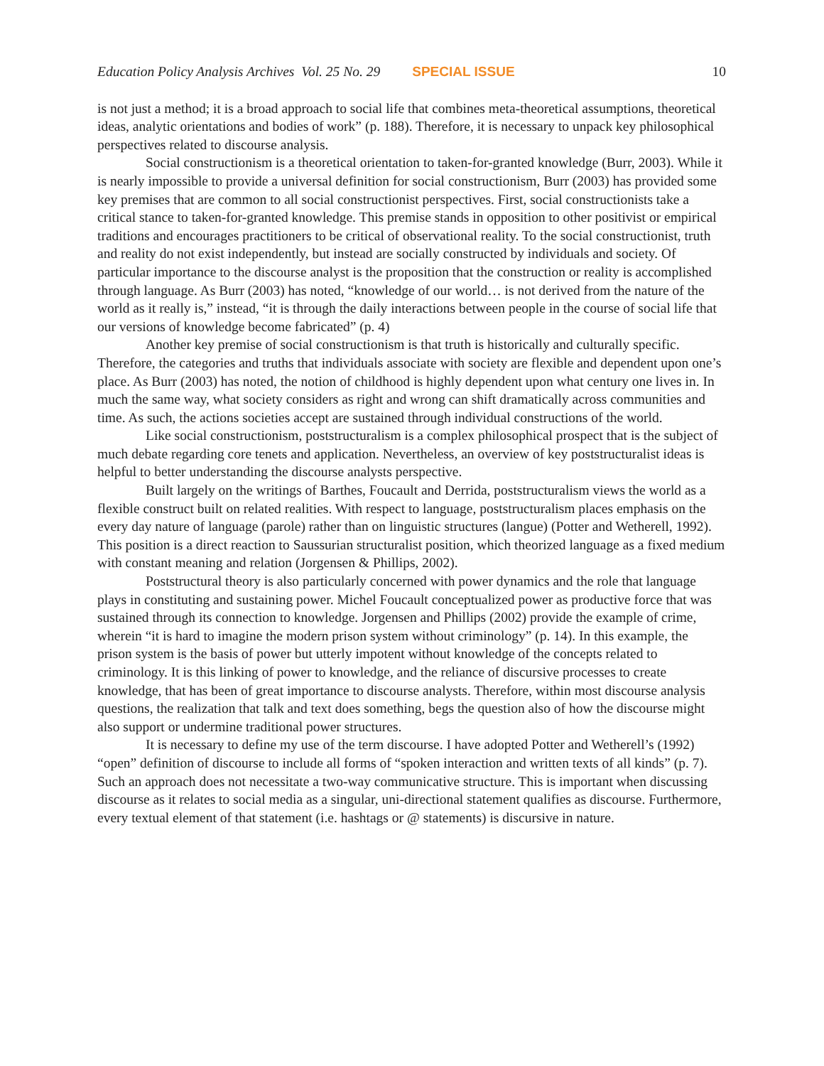Education Policy Analysis Archives Vol. 25 No. 29 SPECIAL ISSUE 10
is not just a method; it is a broad approach to social life that combines meta-theoretical assumptions, theoretical ideas, analytic orientations and bodies of work” (p. 188). Therefore, it is necessary to unpack key philosophical perspectives related to discourse analysis.
Social constructionism is a theoretical orientation to taken-for-granted knowledge (Burr, 2003). While it is nearly impossible to provide a universal definition for social constructionism, Burr (2003) has provided some key premises that are common to all social constructionist perspectives. First, social constructionists take a critical stance to taken-for-granted knowledge. This premise stands in opposition to other positivist or empirical traditions and encourages practitioners to be critical of observational reality. To the social constructionist, truth and reality do not exist independently, but instead are socially constructed by individuals and society. Of particular importance to the discourse analyst is the proposition that the construction or reality is accomplished through language. As Burr (2003) has noted, “knowledge of our world… is not derived from the nature of the world as it really is,” instead, “it is through the daily interactions between people in the course of social life that our versions of knowledge become fabricated” (p. 4)
Another key premise of social constructionism is that truth is historically and culturally specific. Therefore, the categories and truths that individuals associate with society are flexible and dependent upon one’s place. As Burr (2003) has noted, the notion of childhood is highly dependent upon what century one lives in. In much the same way, what society considers as right and wrong can shift dramatically across communities and time. As such, the actions societies accept are sustained through individual constructions of the world.
Like social constructionism, poststructuralism is a complex philosophical prospect that is the subject of much debate regarding core tenets and application. Nevertheless, an overview of key poststructuralist ideas is helpful to better understanding the discourse analysts perspective.
Built largely on the writings of Barthes, Foucault and Derrida, poststructuralism views the world as a flexible construct built on related realities. With respect to language, poststructuralism places emphasis on the every day nature of language (parole) rather than on linguistic structures (langue) (Potter and Wetherell, 1992). This position is a direct reaction to Saussurian structuralist position, which theorized language as a fixed medium with constant meaning and relation (Jorgensen & Phillips, 2002).
Poststructural theory is also particularly concerned with power dynamics and the role that language plays in constituting and sustaining power. Michel Foucault conceptualized power as productive force that was sustained through its connection to knowledge. Jorgensen and Phillips (2002) provide the example of crime, wherein “it is hard to imagine the modern prison system without criminology” (p. 14). In this example, the prison system is the basis of power but utterly impotent without knowledge of the concepts related to criminology. It is this linking of power to knowledge, and the reliance of discursive processes to create knowledge, that has been of great importance to discourse analysts. Therefore, within most discourse analysis questions, the realization that talk and text does something, begs the question also of how the discourse might also support or undermine traditional power structures.
It is necessary to define my use of the term discourse. I have adopted Potter and Wetherell’s (1992) “open” definition of discourse to include all forms of “spoken interaction and written texts of all kinds” (p. 7). Such an approach does not necessitate a two-way communicative structure. This is important when discussing discourse as it relates to social media as a singular, uni-directional statement qualifies as discourse. Furthermore, every textual element of that statement (i.e. hashtags or @ statements) is discursive in nature.